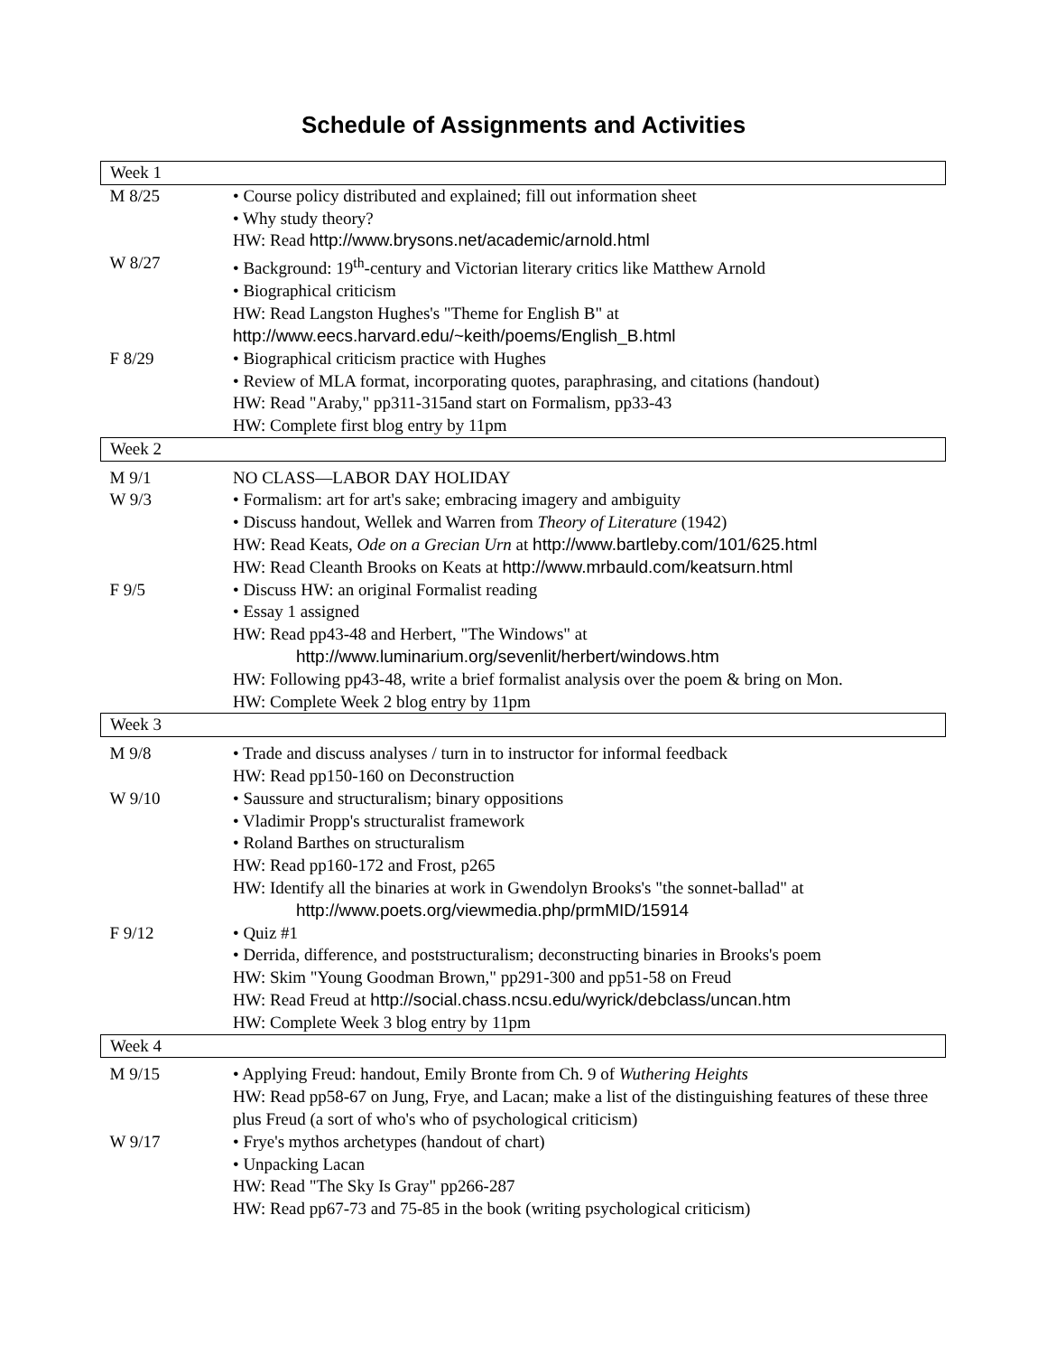Schedule of Assignments and Activities
| Week 1 | |
| M 8/25 | • Course policy distributed and explained; fill out information sheet • Why study theory? HW: Read http://www.brysons.net/academic/arnold.html |
| W 8/27 | • Background: 19<sup>th</sup>-century and Victorian literary critics like Matthew Arnold • Biographical criticism HW: Read Langston Hughes's "Theme for English B" at http://www.eecs.harvard.edu/~keith/poems/English_B.html |
| F 8/29 | • Biographical criticism practice with Hughes • Review of MLA format, incorporating quotes, paraphrasing, and citations (handout) HW: Read "Araby," pp311-315and start on Formalism, pp33-43 HW: Complete first blog entry by 11pm |
| Week 2 | |
| M 9/1 | NO CLASS—LABOR DAY HOLIDAY |
| W 9/3 | • Formalism: art for art's sake; embracing imagery and ambiguity • Discuss handout, Wellek and Warren from Theory of Literature (1942) HW: Read Keats, Ode on a Grecian Urn at http://www.bartleby.com/101/625.html HW: Read Cleanth Brooks on Keats at http://www.mrbauld.com/keatsurn.html |
| F 9/5 | • Discuss HW: an original Formalist reading • Essay 1 assigned HW: Read pp43-48 and Herbert, "The Windows" at http://www.luminarium.org/sevenlit/herbert/windows.htm HW: Following pp43-48, write a brief formalist analysis over the poem & bring on Mon. HW: Complete Week 2 blog entry by 11pm |
| Week 3 | |
| M 9/8 | • Trade and discuss analyses / turn in to instructor for informal feedback HW: Read pp150-160 on Deconstruction |
| W 9/10 | • Saussure and structuralism; binary oppositions • Vladimir Propp's structuralist framework • Roland Barthes on structuralism HW: Read pp160-172 and Frost, p265 HW: Identify all the binaries at work in Gwendolyn Brooks's "the sonnet-ballad" at http://www.poets.org/viewmedia.php/prmMID/15914 |
| F 9/12 | • Quiz #1 • Derrida, difference, and poststructuralism; deconstructing binaries in Brooks's poem HW: Skim "Young Goodman Brown," pp291-300 and pp51-58 on Freud HW: Read Freud at http://social.chass.ncsu.edu/wyrick/debclass/uncan.htm HW: Complete Week 3 blog entry by 11pm |
| Week 4 | |
| M 9/15 | • Applying Freud: handout, Emily Bronte from Ch. 9 of Wuthering Heights HW: Read pp58-67 on Jung, Frye, and Lacan; make a list of the distinguishing features of these three plus Freud (a sort of who's who of psychological criticism) |
| W 9/17 | • Frye's mythos archetypes (handout of chart) • Unpacking Lacan HW: Read "The Sky Is Gray" pp266-287 HW: Read pp67-73 and 75-85 in the book (writing psychological criticism) |